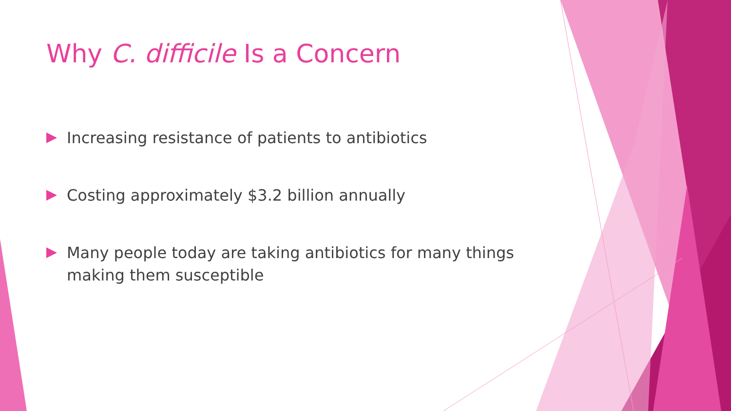Why C. difficile Is a Concern
Increasing resistance of patients to antibiotics
Costing approximately $3.2 billion annually
Many people today are taking antibiotics for many things making them susceptible